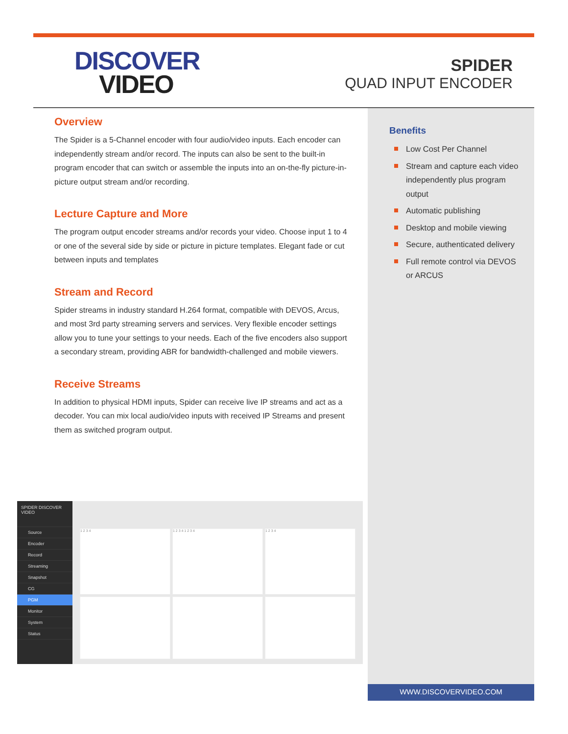DISCOVER
VIDEO
SPIDER
QUAD INPUT ENCODER
Overview
The Spider is a 5-Channel encoder with four audio/video inputs. Each encoder can independently stream and/or record. The inputs can also be sent to the built-in program encoder that can switch or assemble the inputs into an on-the-fly picture-in-picture output stream and/or recording.
Lecture Capture and More
The program output encoder streams and/or records your video. Choose input 1 to 4 or one of the several side by side or picture in picture templates. Elegant fade or cut between inputs and templates
Stream and Record
Spider streams in industry standard H.264 format, compatible with DEVOS, Arcus, and most 3rd party streaming servers and services. Very flexible encoder settings allow you to tune your settings to your needs. Each of the five encoders also support a secondary stream, providing ABR for bandwidth-challenged and mobile viewers.
Receive Streams
In addition to physical HDMI inputs, Spider can receive live IP streams and act as a decoder. You can mix local audio/video inputs with received IP Streams and present them as switched program output.
Benefits
Low Cost Per Channel
Stream and capture each video independently plus program output
Automatic publishing
Desktop and mobile viewing
Secure, authenticated delivery
Full remote control via DEVOS or ARCUS
SPIDER DISCOVER VIDEO
Source
Encoder
Record
Streaming
Snapshot
CG
PGM
Monitor
System
Status
1 2 3 4
1 2 3 4 1 2 3 4
1 2 3 4
WWW.DISCOVERVIDEO.COM